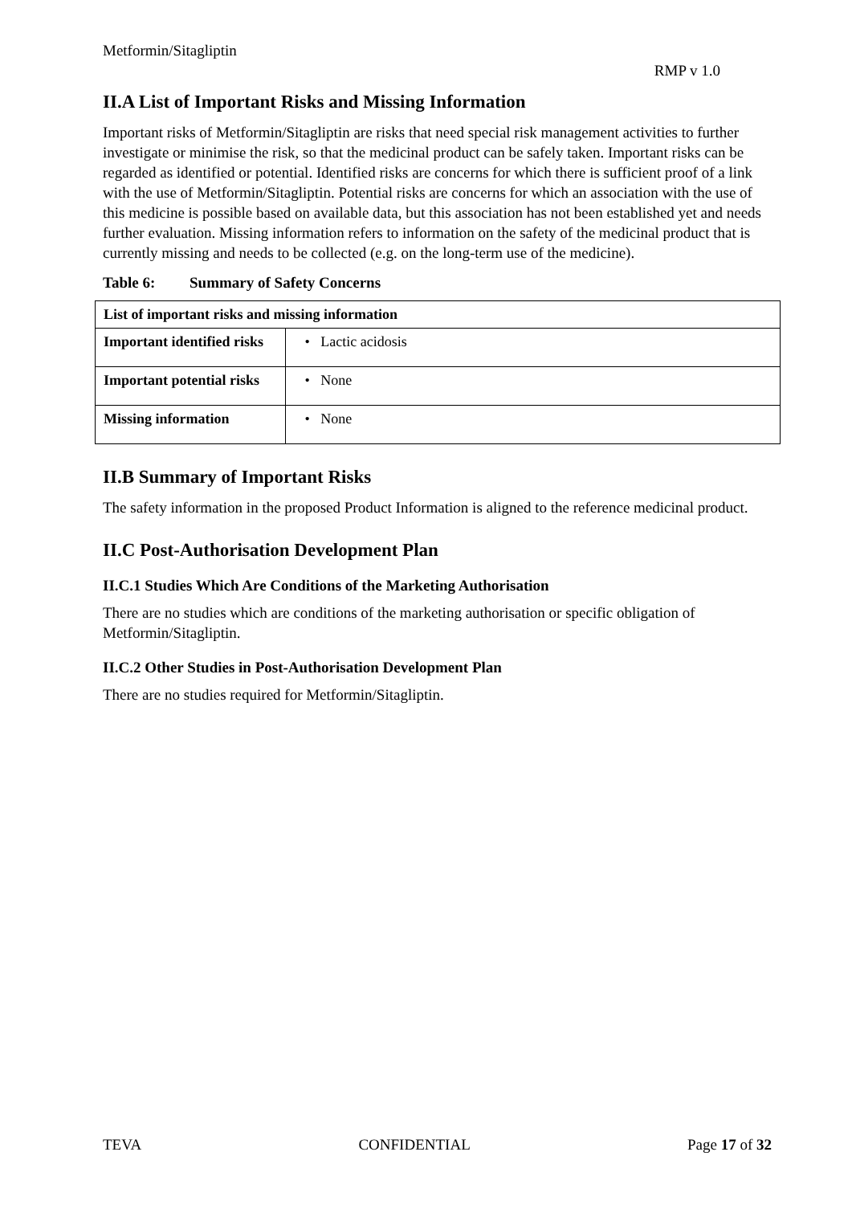Metformin/Sitagliptin
RMP v 1.0
II.A List of Important Risks and Missing Information
Important risks of Metformin/Sitagliptin are risks that need special risk management activities to further investigate or minimise the risk, so that the medicinal product can be safely taken. Important risks can be regarded as identified or potential. Identified risks are concerns for which there is sufficient proof of a link with the use of Metformin/Sitagliptin. Potential risks are concerns for which an association with the use of this medicine is possible based on available data, but this association has not been established yet and needs further evaluation. Missing information refers to information on the safety of the medicinal product that is currently missing and needs to be collected (e.g. on the long-term use of the medicine).
Table 6: Summary of Safety Concerns
| List of important risks and missing information | |
| --- | --- |
| Important identified risks | • Lactic acidosis |
| Important potential risks | • None |
| Missing information | • None |
II.B Summary of Important Risks
The safety information in the proposed Product Information is aligned to the reference medicinal product.
II.C Post-Authorisation Development Plan
II.C.1 Studies Which Are Conditions of the Marketing Authorisation
There are no studies which are conditions of the marketing authorisation or specific obligation of Metformin/Sitagliptin.
II.C.2 Other Studies in Post-Authorisation Development Plan
There are no studies required for Metformin/Sitagliptin.
TEVA CONFIDENTIAL Page 17 of 32